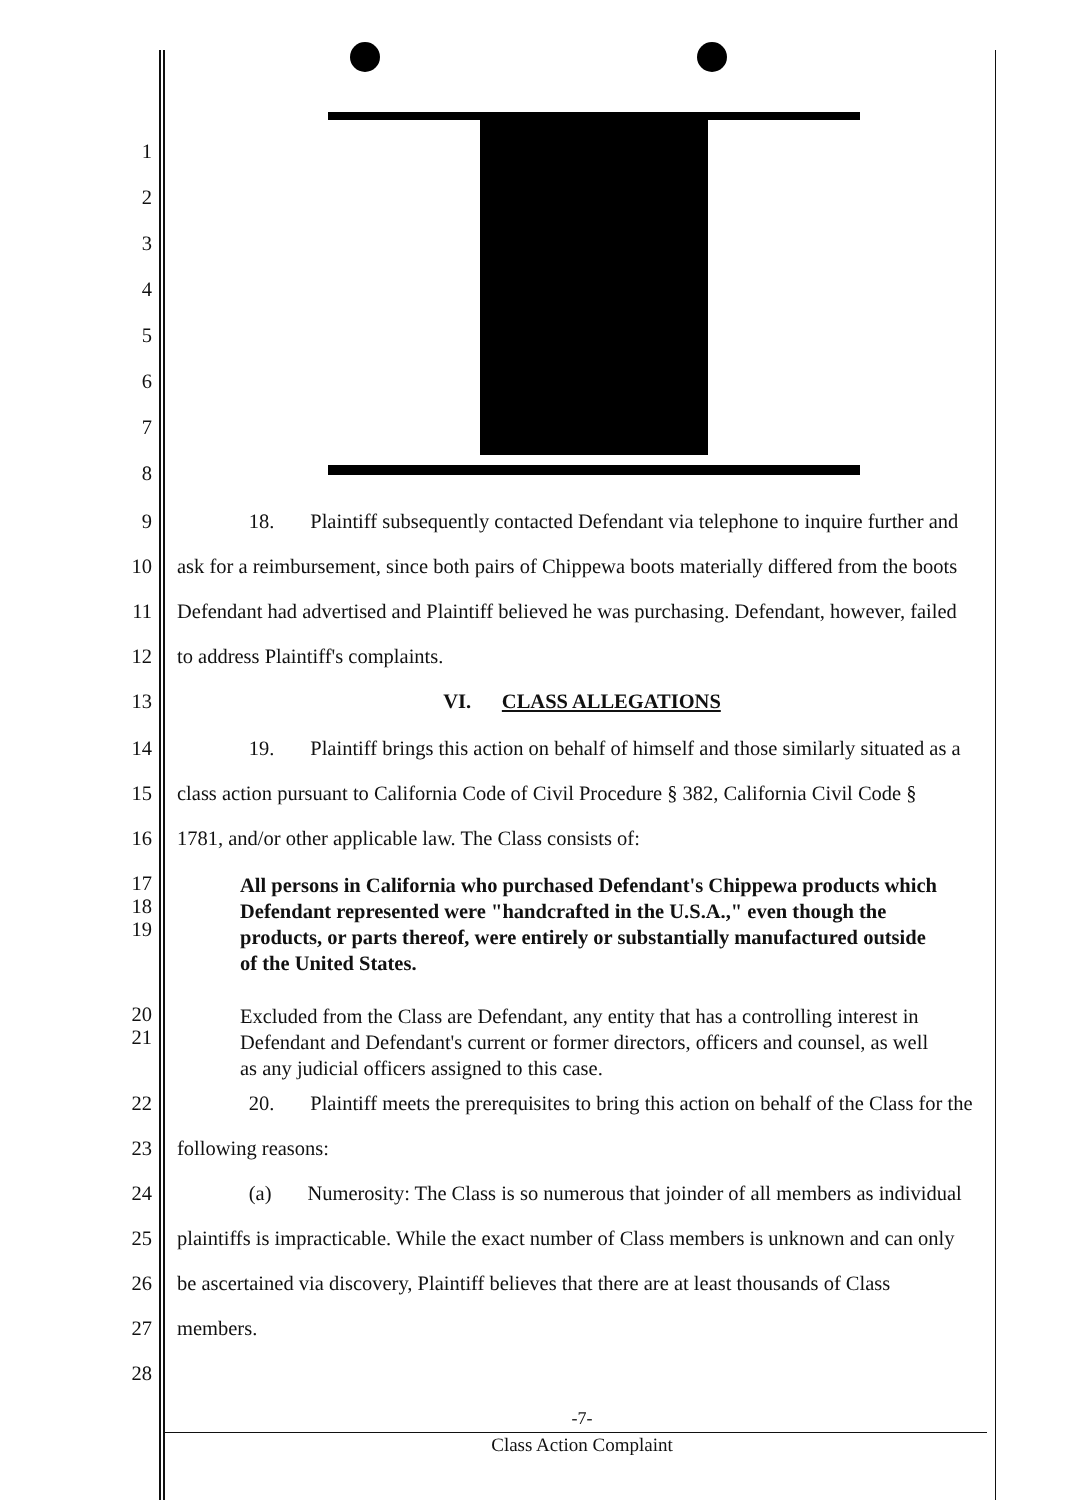1
2
3
4
5
6
7
8
9 18. Plaintiff subsequently contacted Defendant via telephone to inquire further and
10 ask for a reimbursement, since both pairs of Chippewa boots materially differed from the boots
11 Defendant had advertised and Plaintiff believed he was purchasing. Defendant, however, failed
12 to address Plaintiff's complaints.
13 VI. CLASS ALLEGATIONS
14 19. Plaintiff brings this action on behalf of himself and those similarly situated as a
15 class action pursuant to California Code of Civil Procedure § 382, California Civil Code §
16 1781, and/or other applicable law. The Class consists of:
17
18
19 All persons in California who purchased Defendant's Chippewa products which Defendant represented were "handcrafted in the U.S.A.," even though the products, or parts thereof, were entirely or substantially manufactured outside of the United States.
20
21 Excluded from the Class are Defendant, any entity that has a controlling interest in Defendant and Defendant's current or former directors, officers and counsel, as well as any judicial officers assigned to this case.
22 20. Plaintiff meets the prerequisites to bring this action on behalf of the Class for the
23 following reasons:
24 (a) Numerosity: The Class is so numerous that joinder of all members as individual
25 plaintiffs is impracticable. While the exact number of Class members is unknown and can only
26 be ascertained via discovery, Plaintiff believes that there are at least thousands of Class
27 members.
28
-7-
Class Action Complaint